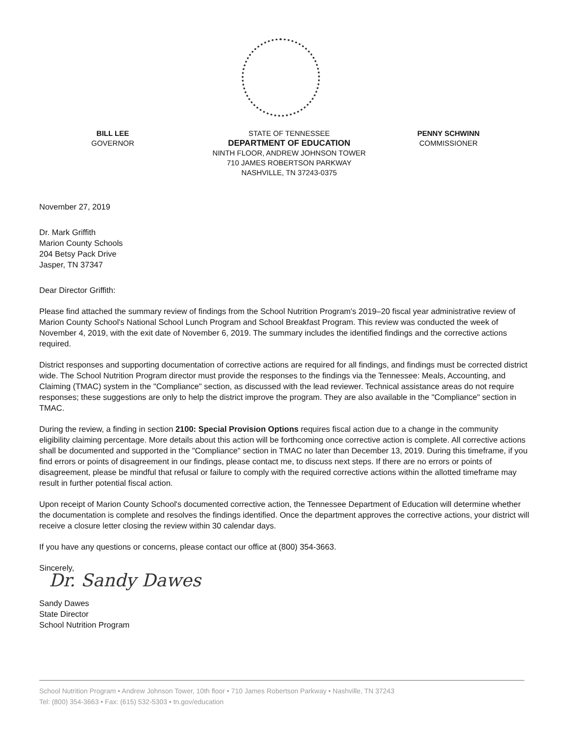BILL LEE
GOVERNOR
STATE OF TENNESSEE
DEPARTMENT OF EDUCATION
NINTH FLOOR, ANDREW JOHNSON TOWER
710 JAMES ROBERTSON PARKWAY
NASHVILLE, TN 37243-0375
PENNY SCHWINN
COMMISSIONER
November 27, 2019
Dr. Mark Griffith
Marion County Schools
204 Betsy Pack Drive
Jasper, TN 37347
Dear Director Griffith:
Please find attached the summary review of findings from the School Nutrition Program's 2019–20 fiscal year administrative review of Marion County School's National School Lunch Program and School Breakfast Program. This review was conducted the week of November 4, 2019, with the exit date of November 6, 2019. The summary includes the identified findings and the corrective actions required.
District responses and supporting documentation of corrective actions are required for all findings, and findings must be corrected district wide. The School Nutrition Program director must provide the responses to the findings via the Tennessee: Meals, Accounting, and Claiming (TMAC) system in the "Compliance" section, as discussed with the lead reviewer. Technical assistance areas do not require responses; these suggestions are only to help the district improve the program. They are also available in the "Compliance" section in TMAC.
During the review, a finding in section 2100: Special Provision Options requires fiscal action due to a change in the community eligibility claiming percentage. More details about this action will be forthcoming once corrective action is complete. All corrective actions shall be documented and supported in the "Compliance" section in TMAC no later than December 13, 2019. During this timeframe, if you find errors or points of disagreement in our findings, please contact me, to discuss next steps. If there are no errors or points of disagreement, please be mindful that refusal or failure to comply with the required corrective actions within the allotted timeframe may result in further potential fiscal action.
Upon receipt of Marion County School's documented corrective action, the Tennessee Department of Education will determine whether the documentation is complete and resolves the findings identified. Once the department approves the corrective actions, your district will receive a closure letter closing the review within 30 calendar days.
If you have any questions or concerns, please contact our office at (800) 354-3663.
Sincerely,
Dr. Sandy Dawes
Sandy Dawes
State Director
School Nutrition Program
School Nutrition Program • Andrew Johnson Tower, 10th floor • 710 James Robertson Parkway • Nashville, TN 37243
Tel: (800) 354-3663 • Fax: (615) 532-5303 • tn.gov/education